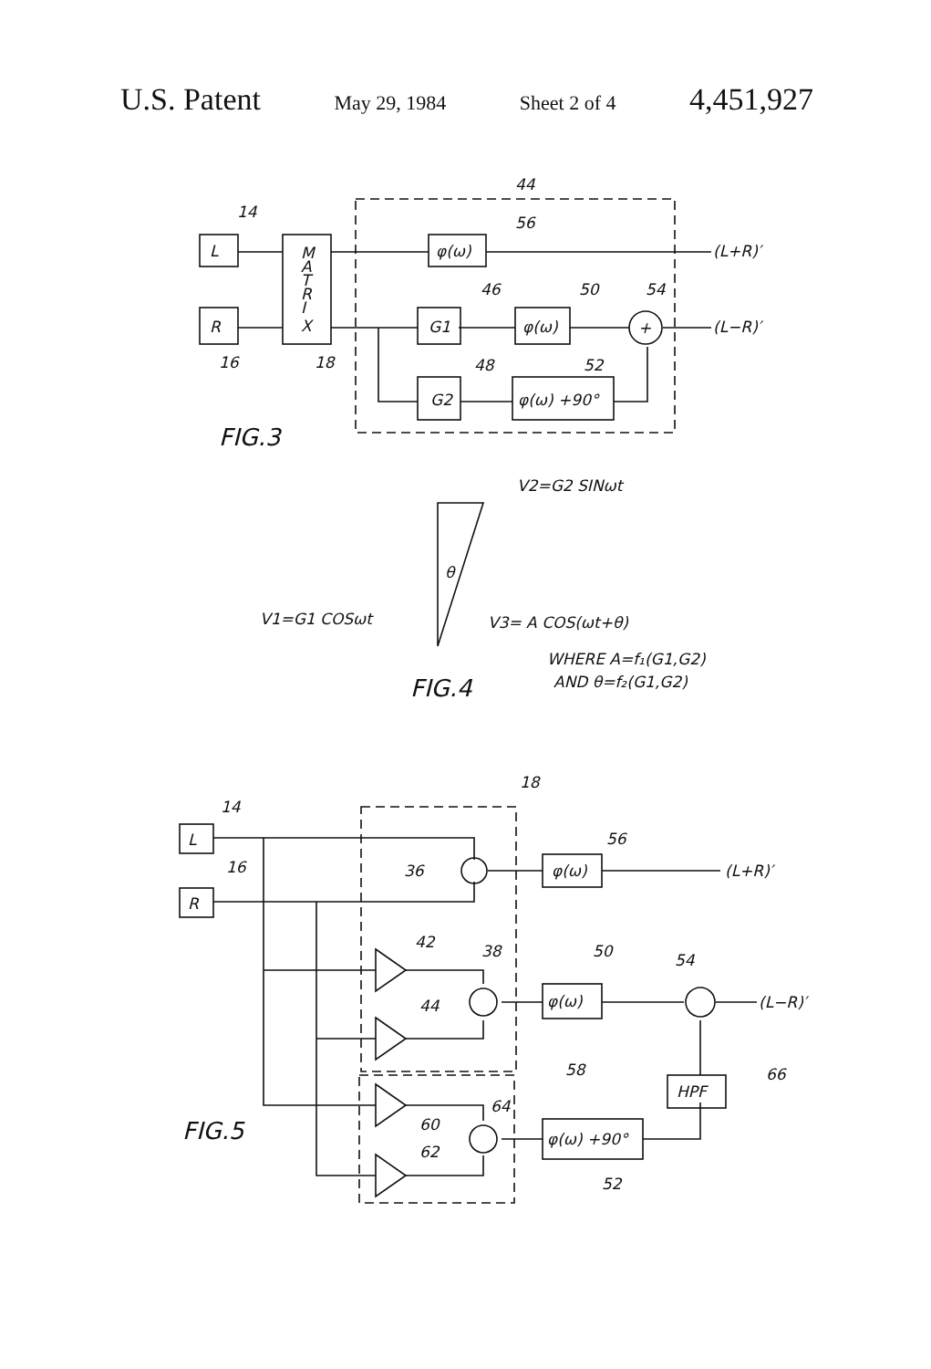U.S. Patent May 29, 1984 Sheet 2 of 4 4,451,927
44
L
14
R
16
M
A
T
R
I
X
18
φ(ω)
56
(L+R)′
G1
46
φ(ω)
50
+
54
(L−R)′
G2
48
φ(ω) +90°
52
FIG.3
V2=G2 SINωt
θ
V1=G1 COSωt
V3= A COS(ωt+θ)
WHERE A=f₁(G1,G2)
AND θ=f₂(G1,G2)
FIG.4
18
58
L
14
R
16
36
φ(ω)
56
(L+R)′
42
44
60
62
38
φ(ω)
50
54
(L−R)′
HPF
66
64
φ(ω) +90°
52
FIG.5